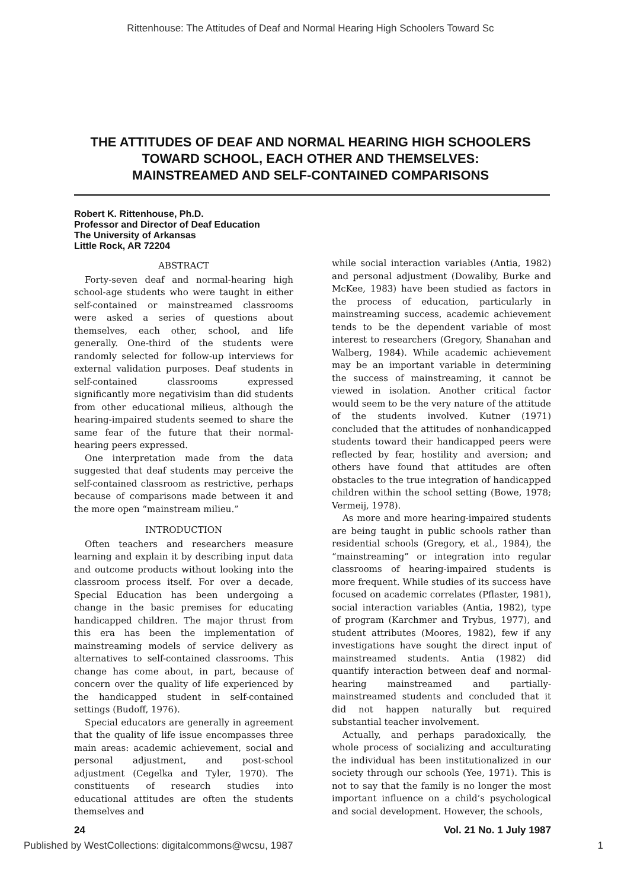Rittenhouse: The Attitudes of Deaf and Normal Hearing High Schoolers Toward Sc
THE ATTITUDES OF DEAF AND NORMAL HEARING HIGH SCHOOLERS
TOWARD SCHOOL, EACH OTHER AND THEMSELVES:
MAINSTREAMED AND SELF-CONTAINED COMPARISONS
Robert K. Rittenhouse, Ph.D.
Professor and Director of Deaf Education
The University of Arkansas
Little Rock, AR 72204
ABSTRACT
Forty-seven deaf and normal-hearing high school-age students who were taught in either self-contained or mainstreamed classrooms were asked a series of questions about themselves, each other, school, and life generally. One-third of the students were randomly selected for follow-up interviews for external validation purposes. Deaf students in self-contained classrooms expressed significantly more negativisim than did students from other educational milieus, although the hearing-impaired students seemed to share the same fear of the future that their normal-hearing peers expressed.
One interpretation made from the data suggested that deaf students may perceive the self-contained classroom as restrictive, perhaps because of comparisons made between it and the more open “mainstream milieu.”
INTRODUCTION
Often teachers and researchers measure learning and explain it by describing input data and outcome products without looking into the classroom process itself. For over a decade, Special Education has been undergoing a change in the basic premises for educating handicapped children. The major thrust from this era has been the implementation of mainstreaming models of service delivery as alternatives to self-contained classrooms. This change has come about, in part, because of concern over the quality of life experienced by the handicapped student in self-contained settings (Budoff, 1976).
Special educators are generally in agreement that the quality of life issue encompasses three main areas: academic achievement, social and personal adjustment, and post-school adjustment (Cegelka and Tyler, 1970). The constituents of research studies into educational attitudes are often the students themselves and
while social interaction variables (Antia, 1982) and personal adjustment (Dowaliby, Burke and McKee, 1983) have been studied as factors in the process of education, particularly in mainstreaming success, academic achievement tends to be the dependent variable of most interest to researchers (Gregory, Shanahan and Walberg, 1984). While academic achievement may be an important variable in determining the success of mainstreaming, it cannot be viewed in isolation. Another critical factor would seem to be the very nature of the attitude of the students involved. Kutner (1971) concluded that the attitudes of nonhandicapped students toward their handicapped peers were reflected by fear, hostility and aversion; and others have found that attitudes are often obstacles to the true integration of handicapped children within the school setting (Bowe, 1978; Vermeij, 1978).
As more and more hearing-impaired students are being taught in public schools rather than residential schools (Gregory, et al., 1984), the “mainstreaming” or integration into regular classrooms of hearing-impaired students is more frequent. While studies of its success have focused on academic correlates (Pflaster, 1981), social interaction variables (Antia, 1982), type of program (Karchmer and Trybus, 1977), and student attributes (Moores, 1982), few if any investigations have sought the direct input of mainstreamed students. Antia (1982) did quantify interaction between deaf and normal-hearing mainstreamed and partially-mainstreamed students and concluded that it did not happen naturally but required substantial teacher involvement.
Actually, and perhaps paradoxically, the whole process of socializing and acculturating the individual has been institutionalized in our society through our schools (Yee, 1971). This is not to say that the family is no longer the most important influence on a child’s psychological and social development. However, the schools,
24 Vol. 21 No. 1 July 1987
Published by WestCollections: digitalcommons@wcsu, 1987 1